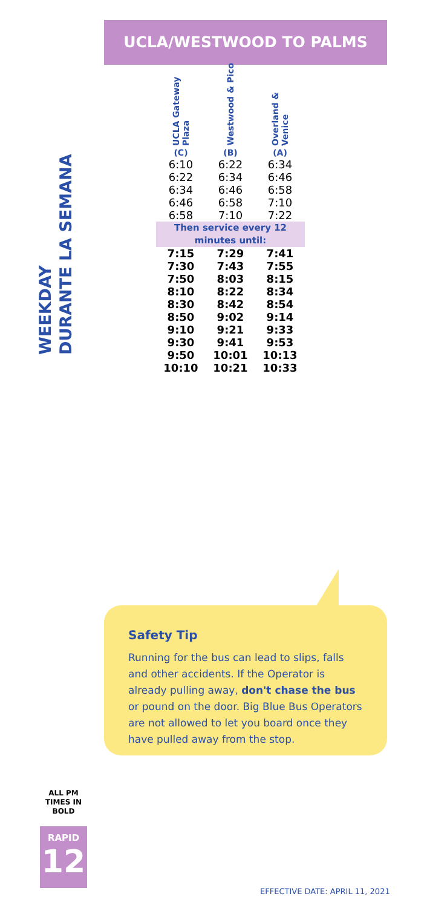UCLA/WESTWOOD TO PALMS
WEEKDAY
DURANTE LA SEMANA
| UCLA Gateway Plaza (C) | Westwood & Pico (B) | Overland & Venice (A) |
| --- | --- | --- |
| 6:10 | 6:22 | 6:34 |
| 6:22 | 6:34 | 6:46 |
| 6:34 | 6:46 | 6:58 |
| 6:46 | 6:58 | 7:10 |
| 6:58 | 7:10 | 7:22 |
| Then service every 12 minutes until: | | |
| 7:15 | 7:29 | 7:41 |
| 7:30 | 7:43 | 7:55 |
| 7:50 | 8:03 | 8:15 |
| 8:10 | 8:22 | 8:34 |
| 8:30 | 8:42 | 8:54 |
| 8:50 | 9:02 | 9:14 |
| 9:10 | 9:21 | 9:33 |
| 9:30 | 9:41 | 9:53 |
| 9:50 | 10:01 | 10:13 |
| 10:10 | 10:21 | 10:33 |
Safety Tip
Running for the bus can lead to slips, falls and other accidents. If the Operator is already pulling away, don't chase the bus or pound on the door. Big Blue Bus Operators are not allowed to let you board once they have pulled away from the stop.
ALL PM
TIMES IN
BOLD
RAPID
12
EFFECTIVE DATE: APRIL 11, 2021